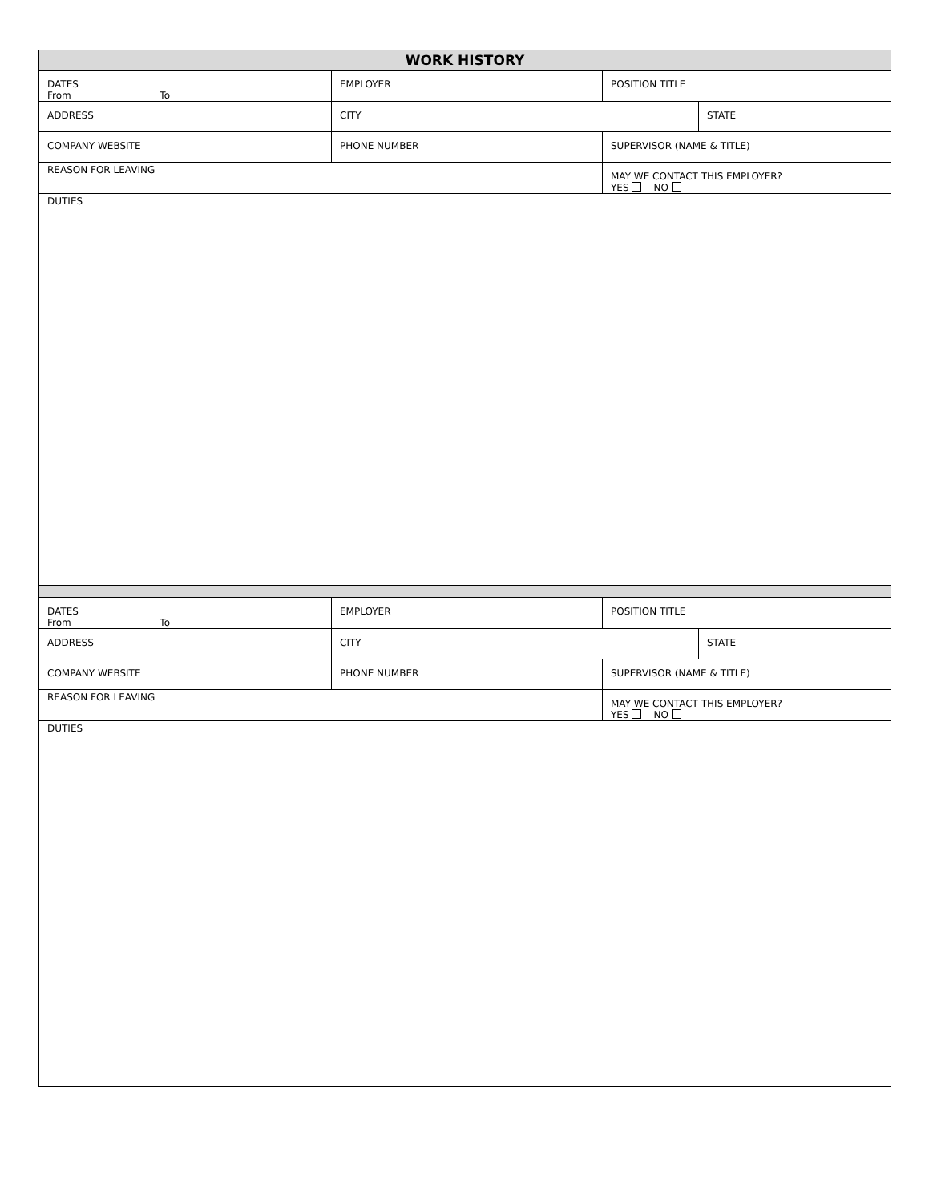| WORK HISTORY | | | |
| --- | --- | --- | --- |
| DATES From To | EMPLOYER | POSITION TITLE | |
| ADDRESS | CITY | | STATE |
| COMPANY WEBSITE | PHONE NUMBER | SUPERVISOR (NAME & TITLE) | |
| REASON FOR LEAVING | | MAY WE CONTACT THIS EMPLOYER? YES NO | |
| DUTIES | | | |
| DATES From To | EMPLOYER | POSITION TITLE | |
| ADDRESS | CITY | | STATE |
| COMPANY WEBSITE | PHONE NUMBER | SUPERVISOR (NAME & TITLE) | |
| REASON FOR LEAVING | | MAY WE CONTACT THIS EMPLOYER? YES NO | |
| DUTIES | | | |